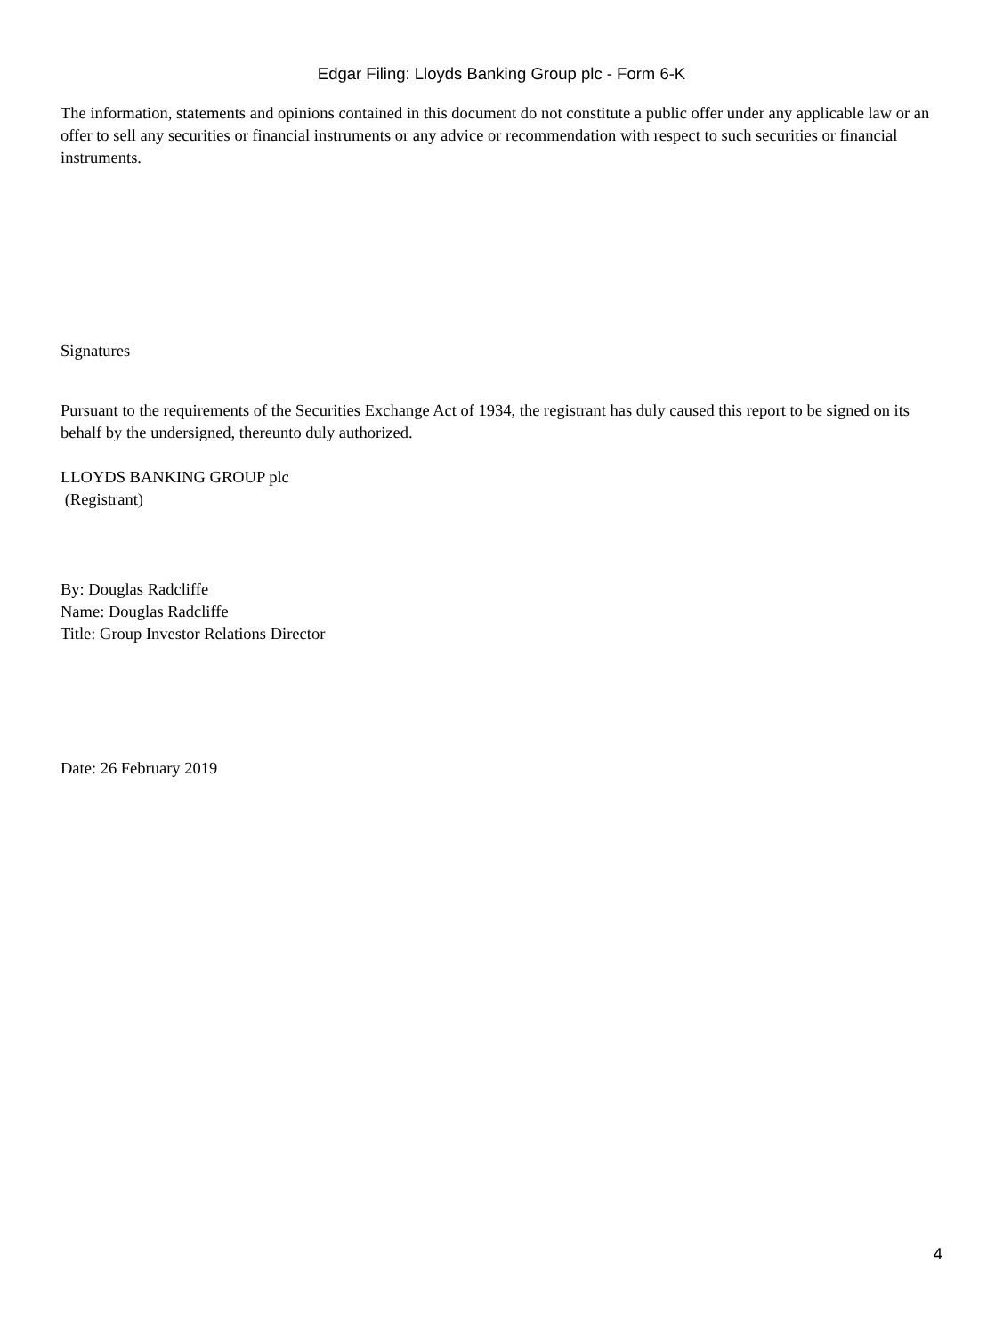Edgar Filing: Lloyds Banking Group plc - Form 6-K
The information, statements and opinions contained in this document do not constitute a public offer under any applicable law or an offer to sell any securities or financial instruments or any advice or recommendation with respect to such securities or financial instruments.
Signatures
Pursuant to the requirements of the Securities Exchange Act of 1934, the registrant has duly caused this report to be signed on its behalf by the undersigned, thereunto duly authorized.
LLOYDS BANKING GROUP plc
(Registrant)
By: Douglas Radcliffe
Name: Douglas Radcliffe
Title: Group Investor Relations Director
Date: 26 February 2019
4